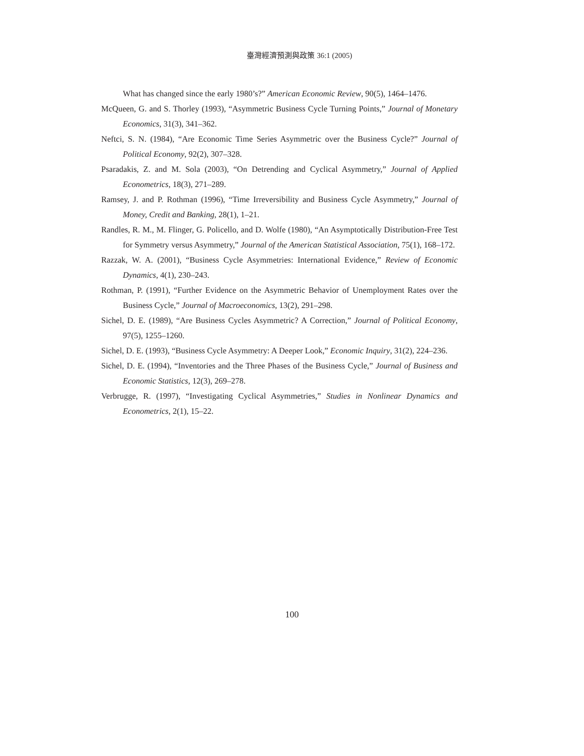臺灣經濟預測與政策 36:1 (2005)
What has changed since the early 1980’s?” American Economic Review, 90(5), 1464–1476.
McQueen, G. and S. Thorley (1993), “Asymmetric Business Cycle Turning Points,” Journal of Monetary Economics, 31(3), 341–362.
Neftci, S. N. (1984), “Are Economic Time Series Asymmetric over the Business Cycle?” Journal of Political Economy, 92(2), 307–328.
Psaradakis, Z. and M. Sola (2003), “On Detrending and Cyclical Asymmetry,” Journal of Applied Econometrics, 18(3), 271–289.
Ramsey, J. and P. Rothman (1996), “Time Irreversibility and Business Cycle Asymmetry,” Journal of Money, Credit and Banking, 28(1), 1–21.
Randles, R. M., M. Flinger, G. Policello, and D. Wolfe (1980), “An Asymptotically Distribution-Free Test for Symmetry versus Asymmetry,” Journal of the American Statistical Association, 75(1), 168–172.
Razzak, W. A. (2001), “Business Cycle Asymmetries: International Evidence,” Review of Economic Dynamics, 4(1), 230–243.
Rothman, P. (1991), “Further Evidence on the Asymmetric Behavior of Unemployment Rates over the Business Cycle,” Journal of Macroeconomics, 13(2), 291–298.
Sichel, D. E. (1989), “Are Business Cycles Asymmetric? A Correction,” Journal of Political Economy, 97(5), 1255–1260.
Sichel, D. E. (1993), “Business Cycle Asymmetry: A Deeper Look,” Economic Inquiry, 31(2), 224–236.
Sichel, D. E. (1994), “Inventories and the Three Phases of the Business Cycle,” Journal of Business and Economic Statistics, 12(3), 269–278.
Verbrugge, R. (1997), “Investigating Cyclical Asymmetries,” Studies in Nonlinear Dynamics and Econometrics, 2(1), 15–22.
100